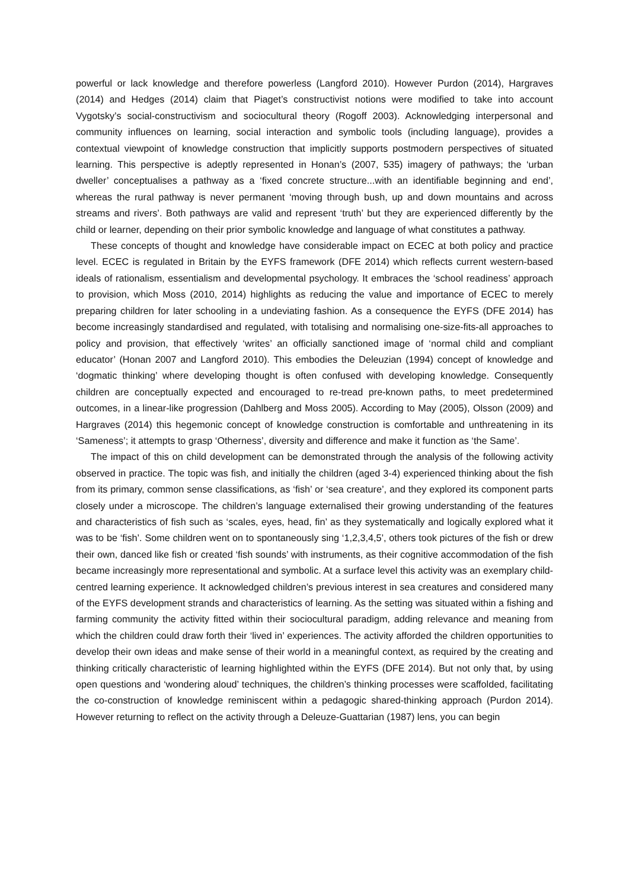powerful or lack knowledge and therefore powerless (Langford 2010). However Purdon (2014), Hargraves (2014) and Hedges (2014) claim that Piaget’s constructivist notions were modified to take into account Vygotsky’s social-constructivism and sociocultural theory (Rogoff 2003). Acknowledging interpersonal and community influences on learning, social interaction and symbolic tools (including language), provides a contextual viewpoint of knowledge construction that implicitly supports postmodern perspectives of situated learning. This perspective is adeptly represented in Honan’s (2007, 535) imagery of pathways; the ‘urban dweller’ conceptualises a pathway as a ‘fixed concrete structure...with an identifiable beginning and end’, whereas the rural pathway is never permanent ‘moving through bush, up and down mountains and across streams and rivers’. Both pathways are valid and represent ‘truth’ but they are experienced differently by the child or learner, depending on their prior symbolic knowledge and language of what constitutes a pathway.
These concepts of thought and knowledge have considerable impact on ECEC at both policy and practice level. ECEC is regulated in Britain by the EYFS framework (DFE 2014) which reflects current western-based ideals of rationalism, essentialism and developmental psychology. It embraces the ‘school readiness’ approach to provision, which Moss (2010, 2014) highlights as reducing the value and importance of ECEC to merely preparing children for later schooling in a undeviating fashion. As a consequence the EYFS (DFE 2014) has become increasingly standardised and regulated, with totalising and normalising one-size-fits-all approaches to policy and provision, that effectively ‘writes’ an officially sanctioned image of ‘normal child and compliant educator’ (Honan 2007 and Langford 2010). This embodies the Deleuzian (1994) concept of knowledge and ‘dogmatic thinking’ where developing thought is often confused with developing knowledge. Consequently children are conceptually expected and encouraged to re-tread pre-known paths, to meet predetermined outcomes, in a linear-like progression (Dahlberg and Moss 2005). According to May (2005), Olsson (2009) and Hargraves (2014) this hegemonic concept of knowledge construction is comfortable and unthreatening in its ‘Sameness’; it attempts to grasp ‘Otherness’, diversity and difference and make it function as ‘the Same’.
The impact of this on child development can be demonstrated through the analysis of the following activity observed in practice. The topic was fish, and initially the children (aged 3-4) experienced thinking about the fish from its primary, common sense classifications, as ‘fish’ or ‘sea creature’, and they explored its component parts closely under a microscope. The children’s language externalised their growing understanding of the features and characteristics of fish such as ‘scales, eyes, head, fin’ as they systematically and logically explored what it was to be ‘fish’. Some children went on to spontaneously sing ‘1,2,3,4,5’, others took pictures of the fish or drew their own, danced like fish or created ‘fish sounds’ with instruments, as their cognitive accommodation of the fish became increasingly more representational and symbolic. At a surface level this activity was an exemplary child-centred learning experience. It acknowledged children’s previous interest in sea creatures and considered many of the EYFS development strands and characteristics of learning. As the setting was situated within a fishing and farming community the activity fitted within their sociocultural paradigm, adding relevance and meaning from which the children could draw forth their ‘lived in’ experiences. The activity afforded the children opportunities to develop their own ideas and make sense of their world in a meaningful context, as required by the creating and thinking critically characteristic of learning highlighted within the EYFS (DFE 2014). But not only that, by using open questions and ‘wondering aloud’ techniques, the children’s thinking processes were scaffolded, facilitating the co-construction of knowledge reminiscent within a pedagogic shared-thinking approach (Purdon 2014). However returning to reflect on the activity through a Deleuze-Guattarian (1987) lens, you can begin